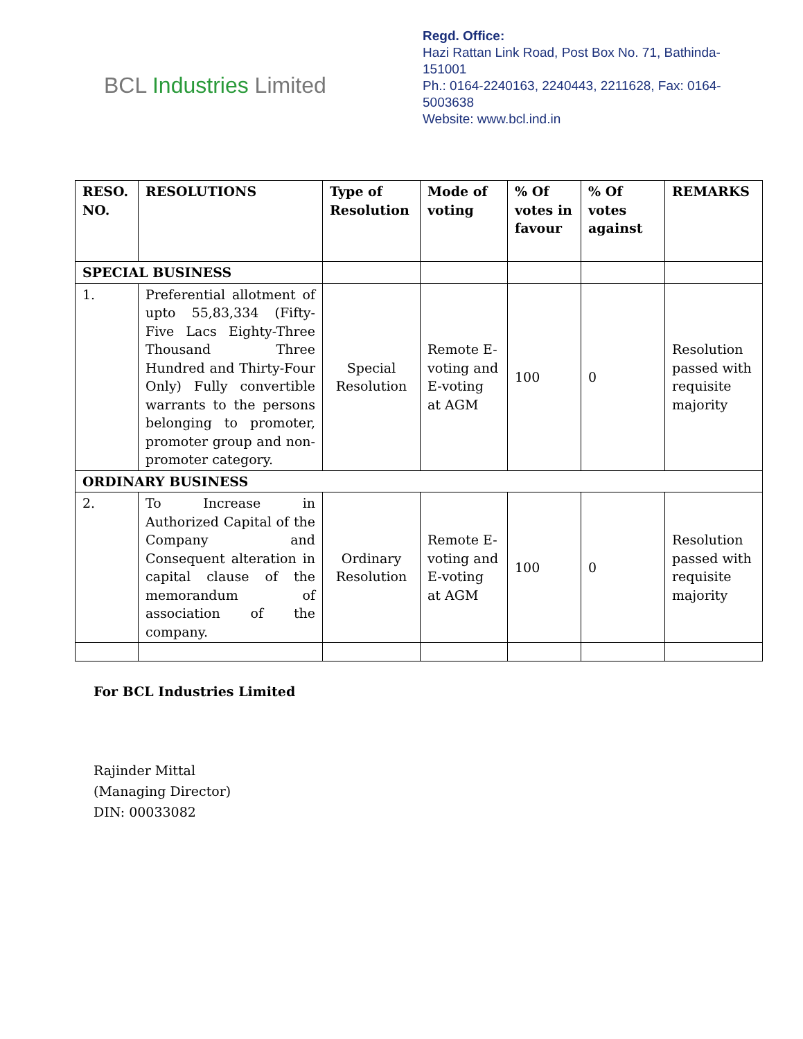BCL Industries Limited
Regd. Office:
Hazi Rattan Link Road, Post Box No. 71, Bathinda-151001
Ph.: 0164-2240163, 2240443, 2211628, Fax: 0164-5003638
Website: www.bcl.ind.in
| RESO. NO. | RESOLUTIONS | Type of Resolution | Mode of voting | % Of votes in favour | % Of votes against | REMARKS |
| --- | --- | --- | --- | --- | --- | --- |
| SPECIAL BUSINESS | | | | | | |
| 1. | Preferential allotment of upto 55,83,334 (Fifty-Five Lacs Eighty-Three Thousand Three Hundred and Thirty-Four Only) Fully convertible warrants to the persons belonging to promoter, promoter group and non-promoter category. | Special Resolution | Remote E-voting and E-voting at AGM | 100 | 0 | Resolution passed with requisite majority |
| ORDINARY BUSINESS | | | | | | |
| 2. | To Increase in Authorized Capital of the Company and Consequent alteration in capital clause of the memorandum of association of the company. | Ordinary Resolution | Remote E-voting and E-voting at AGM | 100 | 0 | Resolution passed with requisite majority |
For BCL Industries Limited
Rajinder Mittal
(Managing Director)
DIN: 00033082